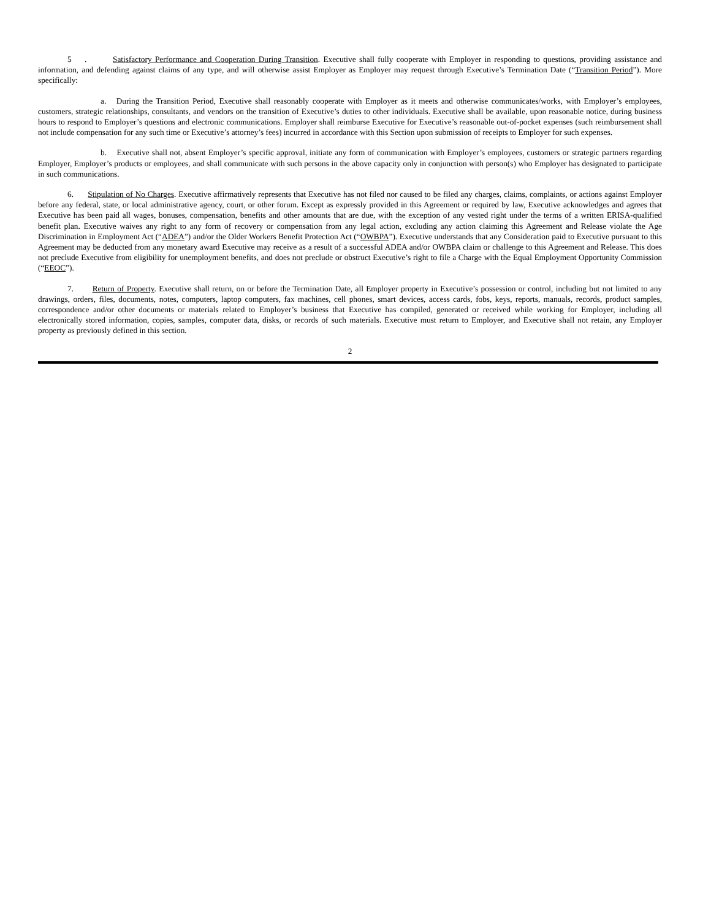5 . Satisfactory Performance and Cooperation During Transition. Executive shall fully cooperate with Employer in responding to questions, providing assistance and information, and defending against claims of any type, and will otherwise assist Employer as Employer may request through Executive’s Termination Date (“Transition Period”). More specifically:
a. During the Transition Period, Executive shall reasonably cooperate with Employer as it meets and otherwise communicates/works, with Employer’s employees, customers, strategic relationships, consultants, and vendors on the transition of Executive’s duties to other individuals. Executive shall be available, upon reasonable notice, during business hours to respond to Employer’s questions and electronic communications. Employer shall reimburse Executive for Executive’s reasonable out-of-pocket expenses (such reimbursement shall not include compensation for any such time or Executive’s attorney’s fees) incurred in accordance with this Section upon submission of receipts to Employer for such expenses.
b. Executive shall not, absent Employer’s specific approval, initiate any form of communication with Employer’s employees, customers or strategic partners regarding Employer, Employer’s products or employees, and shall communicate with such persons in the above capacity only in conjunction with person(s) who Employer has designated to participate in such communications.
6. Stipulation of No Charges. Executive affirmatively represents that Executive has not filed nor caused to be filed any charges, claims, complaints, or actions against Employer before any federal, state, or local administrative agency, court, or other forum. Except as expressly provided in this Agreement or required by law, Executive acknowledges and agrees that Executive has been paid all wages, bonuses, compensation, benefits and other amounts that are due, with the exception of any vested right under the terms of a written ERISA-qualified benefit plan. Executive waives any right to any form of recovery or compensation from any legal action, excluding any action claiming this Agreement and Release violate the Age Discrimination in Employment Act (“ADEA”) and/or the Older Workers Benefit Protection Act (“OWBPA”). Executive understands that any Consideration paid to Executive pursuant to this Agreement may be deducted from any monetary award Executive may receive as a result of a successful ADEA and/or OWBPA claim or challenge to this Agreement and Release. This does not preclude Executive from eligibility for unemployment benefits, and does not preclude or obstruct Executive’s right to file a Charge with the Equal Employment Opportunity Commission (“EEOC”).
7. Return of Property. Executive shall return, on or before the Termination Date, all Employer property in Executive’s possession or control, including but not limited to any drawings, orders, files, documents, notes, computers, laptop computers, fax machines, cell phones, smart devices, access cards, fobs, keys, reports, manuals, records, product samples, correspondence and/or other documents or materials related to Employer’s business that Executive has compiled, generated or received while working for Employer, including all electronically stored information, copies, samples, computer data, disks, or records of such materials. Executive must return to Employer, and Executive shall not retain, any Employer property as previously defined in this section.
2